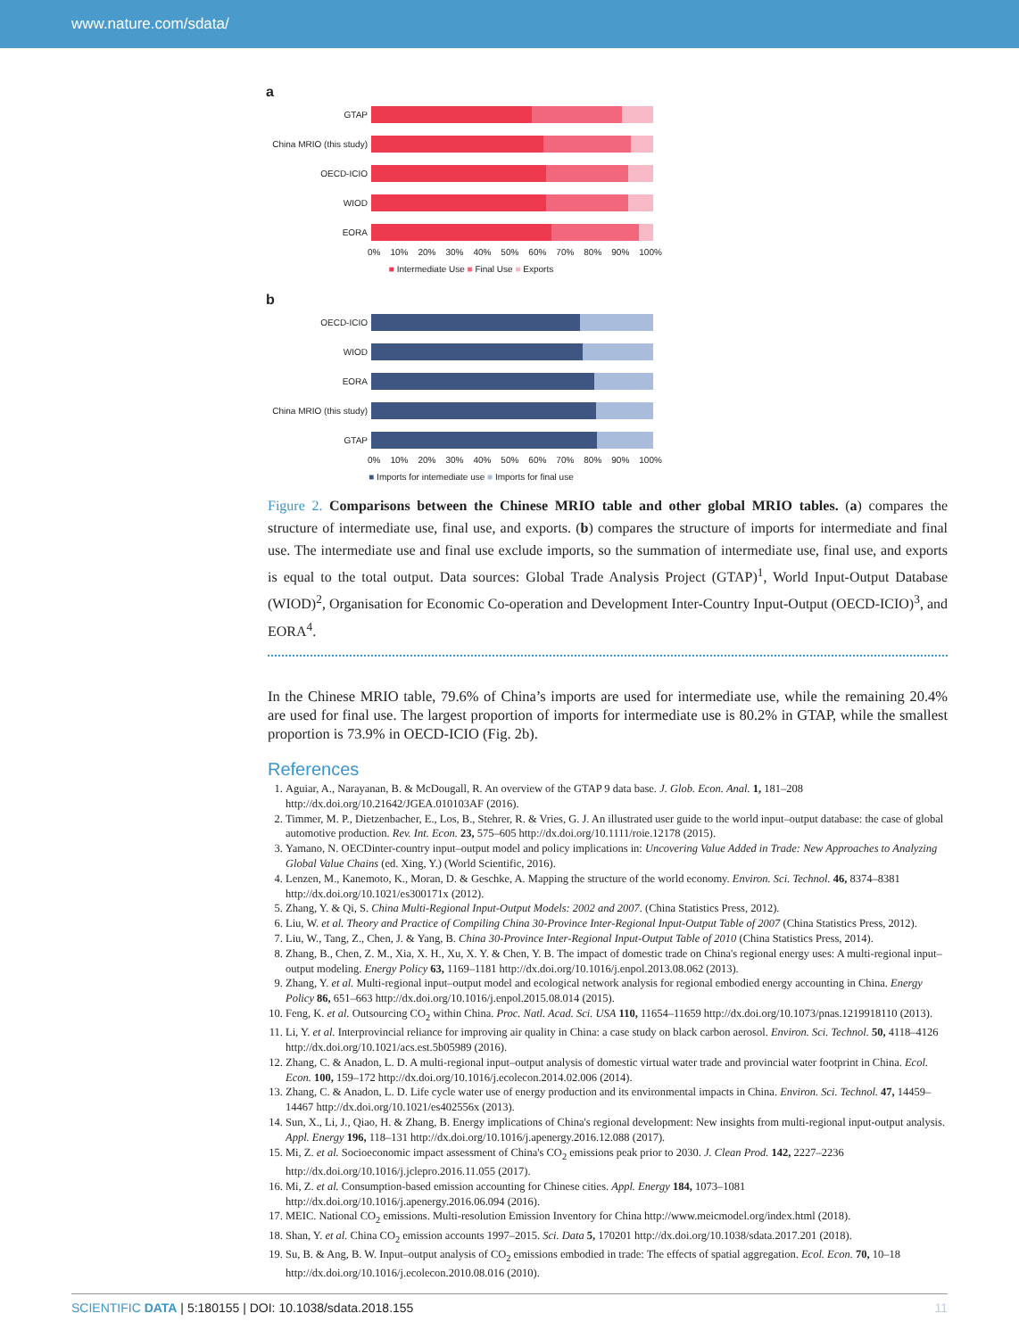www.nature.com/sdata/
a
GTAP
China MRIO (this study)
OECD-ICIO
WIOD
EORA
0% 10% 20% 30% 40% 50% 60% 70% 80% 90% 100%
■ Intermediate Use ■ Final Use ■ Exports
b
OECD-ICIO
WIOD
EORA
China MRIO (this study)
GTAP
0% 10% 20% 30% 40% 50% 60% 70% 80% 90% 100%
■ Imports for intemediate use ■ Imports for final use
Figure 2. Comparisons between the Chinese MRIO table and other global MRIO tables. (a) compares the structure of intermediate use, final use, and exports. (b) compares the structure of imports for intermediate and final use. The intermediate use and final use exclude imports, so the summation of intermediate use, final use, and exports is equal to the total output. Data sources: Global Trade Analysis Project (GTAP)<sup>1</sup>, World Input-Output Database (WIOD)<sup>2</sup>, Organisation for Economic Co-operation and Development Inter-Country Input-Output (OECD-ICIO)<sup>3</sup>, and EORA<sup>4</sup>.
In the Chinese MRIO table, 79.6% of China’s imports are used for intermediate use, while the remaining 20.4% are used for final use. The largest proportion of imports for intermediate use is 80.2% in GTAP, while the smallest proportion is 73.9% in OECD-ICIO (Fig. 2b).
References
1. Aguiar, A., Narayanan, B. & McDougall, R. An overview of the GTAP 9 data base. J. Glob. Econ. Anal. 1, 181–208 http://dx.doi.org/10.21642/JGEA.010103AF (2016).
2. Timmer, M. P., Dietzenbacher, E., Los, B., Stehrer, R. & Vries, G. J. An illustrated user guide to the world input–output database: the case of global automotive production. Rev. Int. Econ. 23, 575–605 http://dx.doi.org/10.1111/roie.12178 (2015).
3. Yamano, N. OECDinter-country input–output model and policy implications in: Uncovering Value Added in Trade: New Approaches to Analyzing Global Value Chains (ed. Xing, Y.) (World Scientific, 2016).
4. Lenzen, M., Kanemoto, K., Moran, D. & Geschke, A. Mapping the structure of the world economy. Environ. Sci. Technol. 46, 8374–8381 http://dx.doi.org/10.1021/es300171x (2012).
5. Zhang, Y. & Qi, S. China Multi-Regional Input-Output Models: 2002 and 2007. (China Statistics Press, 2012).
6. Liu, W. et al. Theory and Practice of Compiling China 30-Province Inter-Regional Input-Output Table of 2007 (China Statistics Press, 2012).
7. Liu, W., Tang, Z., Chen, J. & Yang, B. China 30-Province Inter-Regional Input-Output Table of 2010 (China Statistics Press, 2014).
8. Zhang, B., Chen, Z. M., Xia, X. H., Xu, X. Y. & Chen, Y. B. The impact of domestic trade on China's regional energy uses: A multi-regional input–output modeling. Energy Policy 63, 1169–1181 http://dx.doi.org/10.1016/j.enpol.2013.08.062 (2013).
9. Zhang, Y. et al. Multi-regional input–output model and ecological network analysis for regional embodied energy accounting in China. Energy Policy 86, 651–663 http://dx.doi.org/10.1016/j.enpol.2015.08.014 (2015).
10. Feng, K. et al. Outsourcing CO<sub>2</sub> within China. Proc. Natl. Acad. Sci. USA 110, 11654–11659 http://dx.doi.org/10.1073/pnas.1219918110 (2013).
11. Li, Y. et al. Interprovincial reliance for improving air quality in China: a case study on black carbon aerosol. Environ. Sci. Technol. 50, 4118–4126 http://dx.doi.org/10.1021/acs.est.5b05989 (2016).
12. Zhang, C. & Anadon, L. D. A multi-regional input–output analysis of domestic virtual water trade and provincial water footprint in China. Ecol. Econ. 100, 159–172 http://dx.doi.org/10.1016/j.ecolecon.2014.02.006 (2014).
13. Zhang, C. & Anadon, L. D. Life cycle water use of energy production and its environmental impacts in China. Environ. Sci. Technol. 47, 14459–14467 http://dx.doi.org/10.1021/es402556x (2013).
14. Sun, X., Li, J., Qiao, H. & Zhang, B. Energy implications of China's regional development: New insights from multi-regional input-output analysis. Appl. Energy 196, 118–131 http://dx.doi.org/10.1016/j.apenergy.2016.12.088 (2017).
15. Mi, Z. et al. Socioeconomic impact assessment of China's CO<sub>2</sub> emissions peak prior to 2030. J. Clean Prod. 142, 2227–2236 http://dx.doi.org/10.1016/j.jclepro.2016.11.055 (2017).
16. Mi, Z. et al. Consumption-based emission accounting for Chinese cities. Appl. Energy 184, 1073–1081 http://dx.doi.org/10.1016/j.apenergy.2016.06.094 (2016).
17. MEIC. National CO<sub>2</sub> emissions. Multi-resolution Emission Inventory for China http://www.meicmodel.org/index.html (2018).
18. Shan, Y. et al. China CO<sub>2</sub> emission accounts 1997–2015. Sci. Data 5, 170201 http://dx.doi.org/10.1038/sdata.2017.201 (2018).
19. Su, B. & Ang, B. W. Input–output analysis of CO<sub>2</sub> emissions embodied in trade: The effects of spatial aggregation. Ecol. Econ. 70, 10–18 http://dx.doi.org/10.1016/j.ecolecon.2010.08.016 (2010).
SCIENTIFIC DATA | 5:180155 | DOI: 10.1038/sdata.2018.155 11